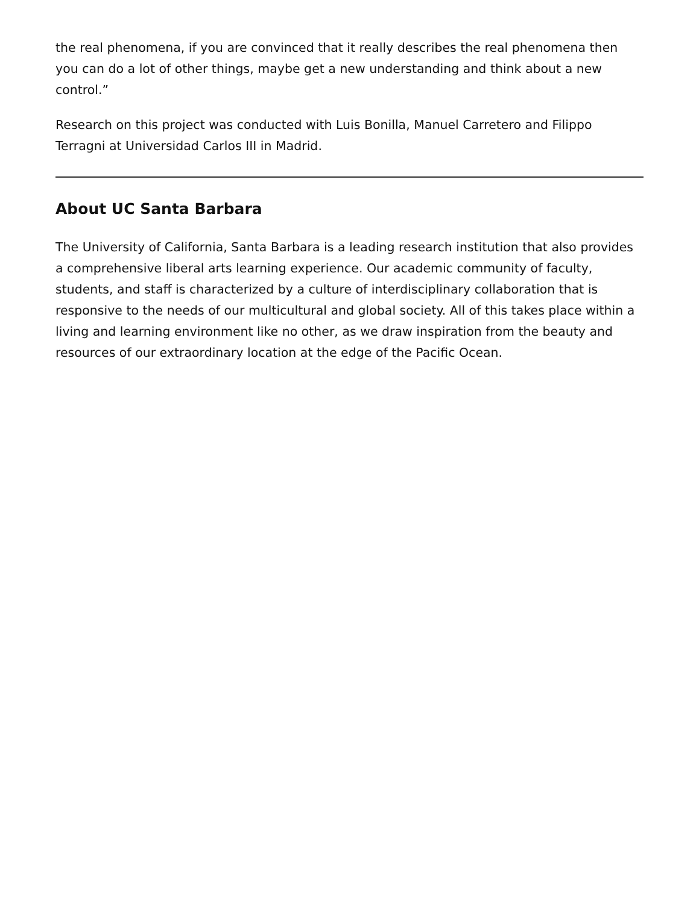the real phenomena, if you are convinced that it really describes the real phenomena then you can do a lot of other things, maybe get a new understanding and think about a new control.”
Research on this project was conducted with Luis Bonilla, Manuel Carretero and Filippo Terragni at Universidad Carlos III in Madrid.
About UC Santa Barbara
The University of California, Santa Barbara is a leading research institution that also provides a comprehensive liberal arts learning experience. Our academic community of faculty, students, and staff is characterized by a culture of interdisciplinary collaboration that is responsive to the needs of our multicultural and global society. All of this takes place within a living and learning environment like no other, as we draw inspiration from the beauty and resources of our extraordinary location at the edge of the Pacific Ocean.